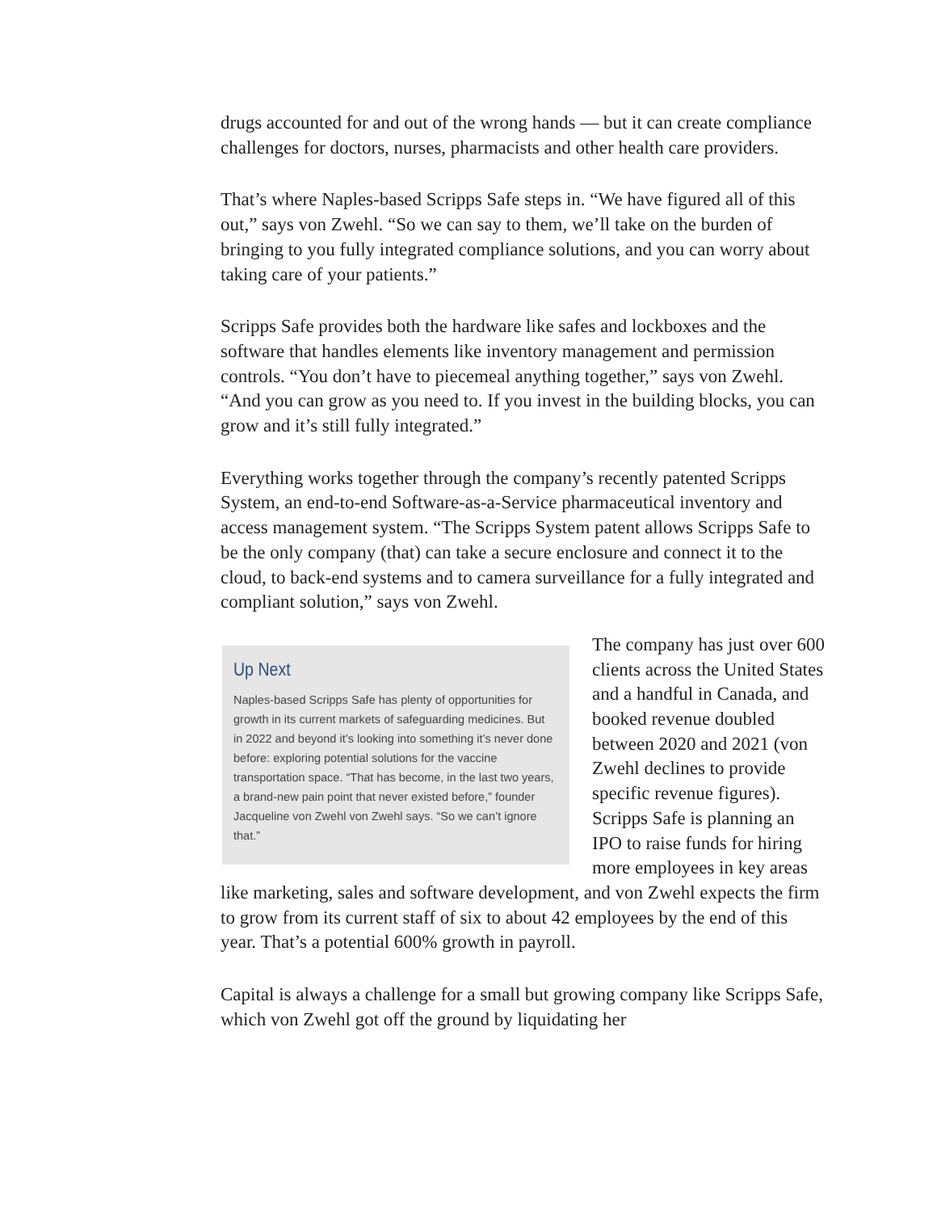drugs accounted for and out of the wrong hands — but it can create compliance challenges for doctors, nurses, pharmacists and other health care providers.
That’s where Naples-based Scripps Safe steps in. “We have figured all of this out,” says von Zwehl. “So we can say to them, we’ll take on the burden of bringing to you fully integrated compliance solutions, and you can worry about taking care of your patients.”
Scripps Safe provides both the hardware like safes and lockboxes and the software that handles elements like inventory management and permission controls. “You don’t have to piecemeal anything together,” says von Zwehl. “And you can grow as you need to. If you invest in the building blocks, you can grow and it’s still fully integrated.”
Everything works together through the company’s recently patented Scripps System, an end-to-end Software-as-a-Service pharmaceutical inventory and access management system. “The Scripps System patent allows Scripps Safe to be the only company (that) can take a secure enclosure and connect it to the cloud, to back-end systems and to camera surveillance for a fully integrated and compliant solution,” says von Zwehl.
Up Next
Naples-based Scripps Safe has plenty of opportunities for growth in its current markets of safeguarding medicines. But in 2022 and beyond it’s looking into something it’s never done before: exploring potential solutions for the vaccine transportation space. “That has become, in the last two years, a brand-new pain point that never existed before,” founder Jacqueline von Zwehl von Zwehl says. “So we can’t ignore that.”
The company has just over 600 clients across the United States and a handful in Canada, and booked revenue doubled between 2020 and 2021 (von Zwehl declines to provide specific revenue figures). Scripps Safe is planning an IPO to raise funds for hiring more employees in key areas like marketing, sales and software development, and von Zwehl expects the firm to grow from its current staff of six to about 42 employees by the end of this year. That’s a potential 600% growth in payroll.
Capital is always a challenge for a small but growing company like Scripps Safe, which von Zwehl got off the ground by liquidating her